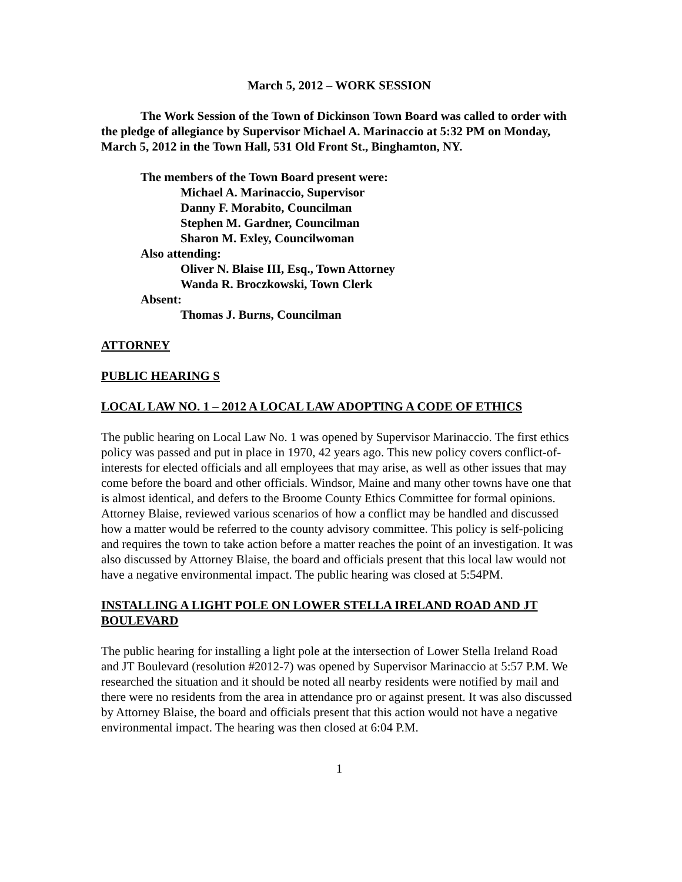March 5, 2012 – WORK SESSION
The Work Session of the Town of Dickinson Town Board was called to order with the pledge of allegiance by Supervisor Michael A. Marinaccio at 5:32 PM on Monday, March 5, 2012 in the Town Hall, 531 Old Front St., Binghamton, NY.
The members of the Town Board present were:
Michael A. Marinaccio, Supervisor
Danny F. Morabito, Councilman
Stephen M. Gardner, Councilman
Sharon M. Exley, Councilwoman
Also attending:
Oliver N. Blaise III, Esq., Town Attorney
Wanda R. Broczkowski, Town Clerk
Absent:
Thomas J. Burns, Councilman
ATTORNEY
PUBLIC HEARING S
LOCAL LAW NO. 1 – 2012 A LOCAL LAW ADOPTING A CODE OF ETHICS
The public hearing on Local Law No. 1 was opened by Supervisor Marinaccio. The first ethics policy was passed and put in place in 1970, 42 years ago. This new policy covers conflict-of-interests for elected officials and all employees that may arise, as well as other issues that may come before the board and other officials. Windsor, Maine and many other towns have one that is almost identical, and defers to the Broome County Ethics Committee for formal opinions. Attorney Blaise, reviewed various scenarios of how a conflict may be handled and discussed how a matter would be referred to the county advisory committee. This policy is self-policing and requires the town to take action before a matter reaches the point of an investigation. It was also discussed by Attorney Blaise, the board and officials present that this local law would not have a negative environmental impact. The public hearing was closed at 5:54PM.
INSTALLING A LIGHT POLE ON LOWER STELLA IRELAND ROAD AND JT BOULEVARD
The public hearing for installing a light pole at the intersection of Lower Stella Ireland Road and JT Boulevard (resolution #2012-7) was opened by Supervisor Marinaccio at 5:57 P.M. We researched the situation and it should be noted all nearby residents were notified by mail and there were no residents from the area in attendance pro or against present. It was also discussed by Attorney Blaise, the board and officials present that this action would not have a negative environmental impact. The hearing was then closed at 6:04 P.M.
1